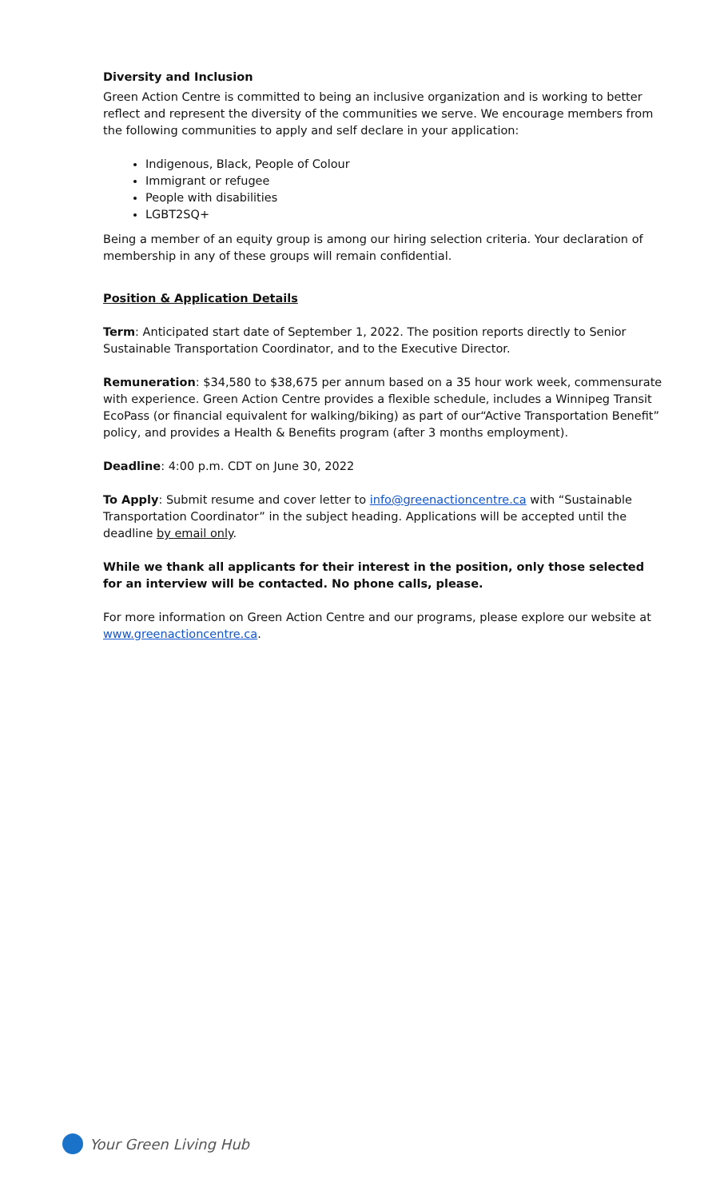Diversity and Inclusion
Green Action Centre is committed to being an inclusive organization and is working to better reflect and represent the diversity of the communities we serve. We encourage members from the following communities to apply and self declare in your application:
Indigenous, Black, People of Colour
Immigrant or refugee
People with disabilities
LGBT2SQ+
Being a member of an equity group is among our hiring selection criteria. Your declaration of membership in any of these groups will remain confidential.
Position & Application Details
Term: Anticipated start date of September 1, 2022. The position reports directly to Senior Sustainable Transportation Coordinator, and to the Executive Director.
Remuneration: $34,580 to $38,675 per annum based on a 35 hour work week, commensurate with experience. Green Action Centre provides a flexible schedule, includes a Winnipeg Transit EcoPass (or financial equivalent for walking/biking) as part of our“Active Transportation Benefit” policy, and provides a Health & Benefits program (after 3 months employment).
Deadline: 4:00 p.m. CDT on June 30, 2022
To Apply: Submit resume and cover letter to info@greenactioncentre.ca with “Sustainable Transportation Coordinator” in the subject heading. Applications will be accepted until the deadline by email only.
While we thank all applicants for their interest in the position, only those selected for an interview will be contacted. No phone calls, please.
For more information on Green Action Centre and our programs, please explore our website at www.greenactioncentre.ca.
Your Green Living Hub